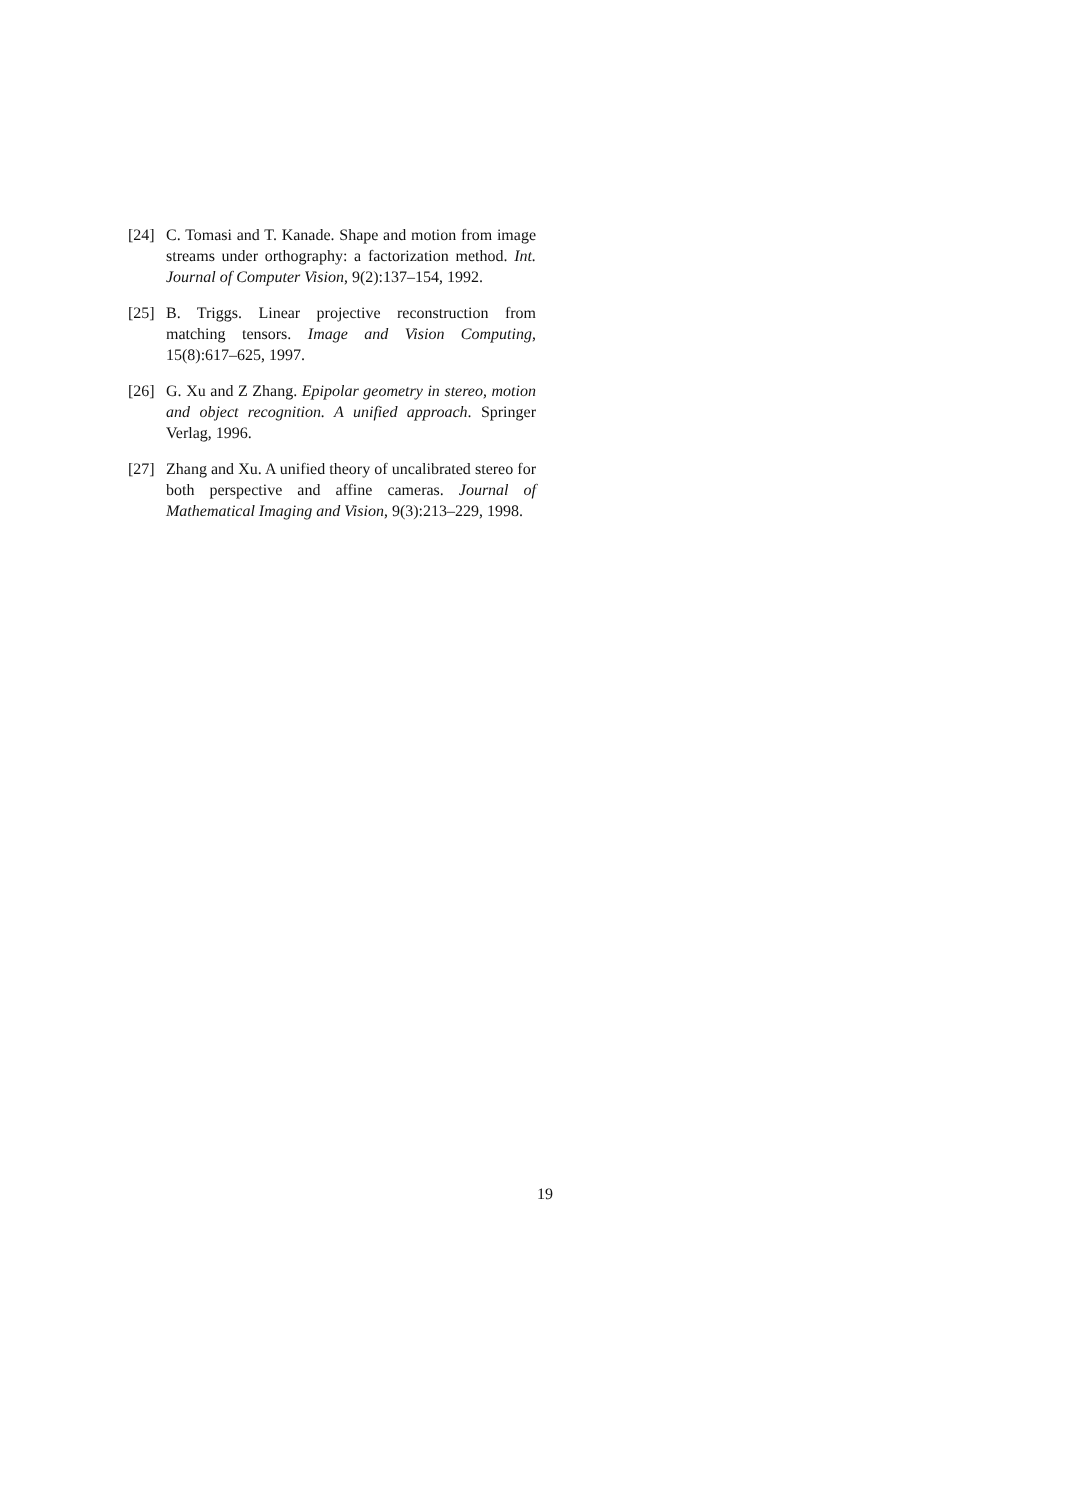[24]
C. Tomasi and T. Kanade. Shape and motion from image streams under orthography: a factorization method. Int. Journal of Computer Vision, 9(2):137–154, 1992.
[25]
B. Triggs. Linear projective reconstruction from matching tensors. Image and Vision Computing, 15(8):617–625, 1997.
[26]
G. Xu and Z Zhang. Epipolar geometry in stereo, motion and object recognition. A unified approach. Springer Verlag, 1996.
[27]
Zhang and Xu. A unified theory of uncalibrated stereo for both perspective and affine cameras. Journal of Mathematical Imaging and Vision, 9(3):213–229, 1998.
19